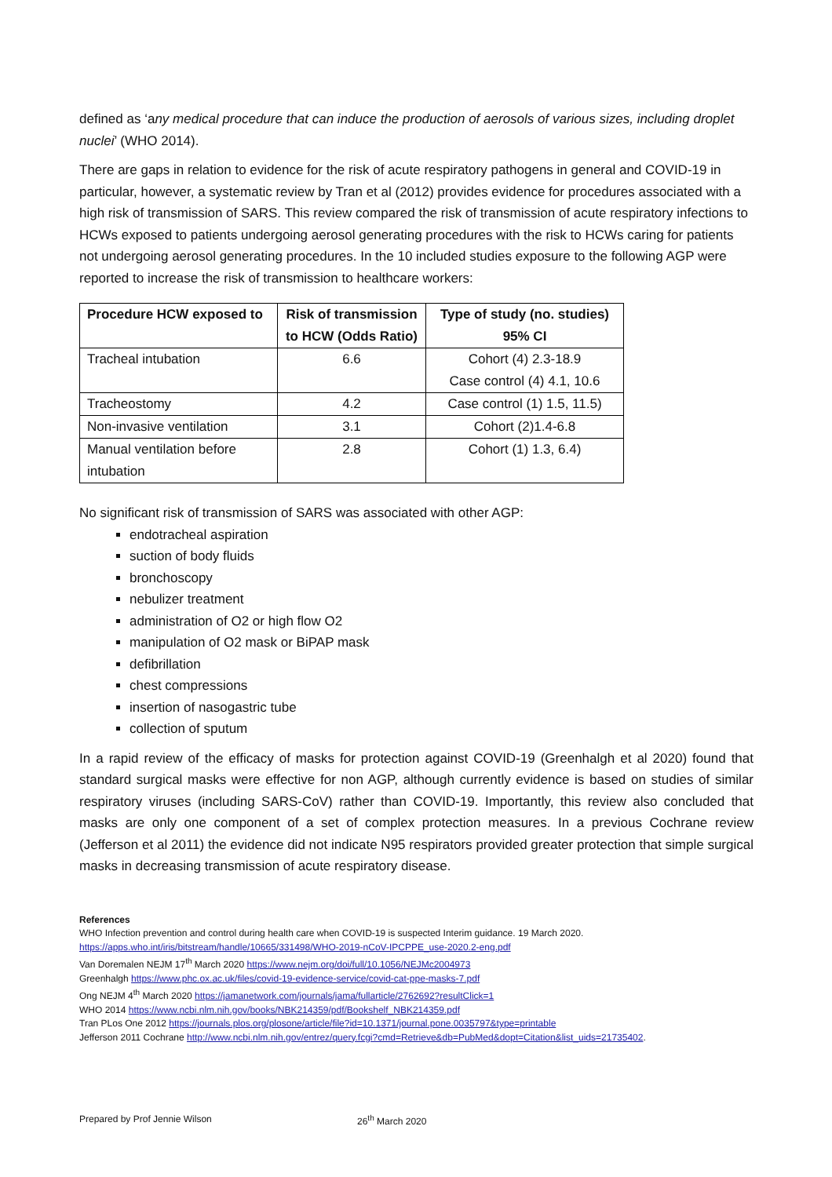defined as ‘any medical procedure that can induce the production of aerosols of various sizes, including droplet nuclei’ (WHO 2014).
There are gaps in relation to evidence for the risk of acute respiratory pathogens in general and COVID-19 in particular, however, a systematic review by Tran et al (2012) provides evidence for procedures associated with a high risk of transmission of SARS. This review compared the risk of transmission of acute respiratory infections to HCWs exposed to patients undergoing aerosol generating procedures with the risk to HCWs caring for patients not undergoing aerosol generating procedures. In the 10 included studies exposure to the following AGP were reported to increase the risk of transmission to healthcare workers:
| Procedure HCW exposed to | Risk of transmission to HCW (Odds Ratio) | Type of study (no. studies) 95% CI |
| --- | --- | --- |
| Tracheal intubation | 6.6 | Cohort (4) 2.3-18.9 Case control (4) 4.1, 10.6 |
| Tracheostomy | 4.2 | Case control (1) 1.5, 11.5) |
| Non-invasive ventilation | 3.1 | Cohort (2)1.4-6.8 |
| Manual ventilation before intubation | 2.8 | Cohort (1) 1.3, 6.4) |
No significant risk of transmission of SARS was associated with other AGP:
endotracheal aspiration
suction of body fluids
bronchoscopy
nebulizer treatment
administration of O2 or high flow O2
manipulation of O2 mask or BiPAP mask
defibrillation
chest compressions
insertion of nasogastric tube
collection of sputum
In a rapid review of the efficacy of masks for protection against COVID-19 (Greenhalgh et al 2020) found that standard surgical masks were effective for non AGP, although currently evidence is based on studies of similar respiratory viruses (including SARS-CoV) rather than COVID-19. Importantly, this review also concluded that masks are only one component of a set of complex protection measures. In a previous Cochrane review (Jefferson et al 2011) the evidence did not indicate N95 respirators provided greater protection that simple surgical masks in decreasing transmission of acute respiratory disease.
References
WHO Infection prevention and control during health care when COVID-19 is suspected Interim guidance. 19 March 2020.
https://apps.who.int/iris/bitstream/handle/10665/331498/WHO-2019-nCoV-IPCPPE_use-2020.2-eng.pdf
Van Doremalen NEJM 17<sup>th</sup> March 2020 https://www.nejm.org/doi/full/10.1056/NEJMc2004973
Greenhalgh https://www.phc.ox.ac.uk/files/covid-19-evidence-service/covid-cat-ppe-masks-7.pdf
Ong NEJM 4<sup>th</sup> March 2020 https://jamanetwork.com/journals/jama/fullarticle/2762692?resultClick=1
WHO 2014 https://www.ncbi.nlm.nih.gov/books/NBK214359/pdf/Bookshelf_NBK214359.pdf
Tran PLos One 2012 https://journals.plos.org/plosone/article/file?id=10.1371/journal.pone.0035797&type=printable
Jefferson 2011 Cochrane http://www.ncbi.nlm.nih.gov/entrez/query.fcgi?cmd=Retrieve&db=PubMed&dopt=Citation&list_uids=21735402.
Prepared by Prof Jennie Wilson 26<sup>th</sup> March 2020